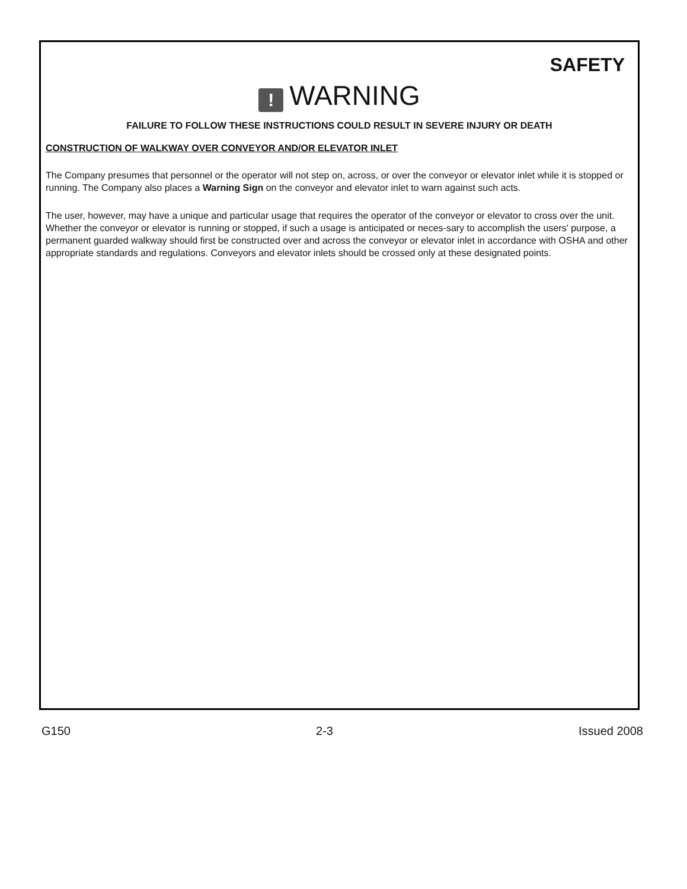SAFETY
! WARNING
FAILURE TO FOLLOW THESE INSTRUCTIONS COULD RESULT IN SEVERE INJURY OR DEATH
CONSTRUCTION OF WALKWAY OVER CONVEYOR AND/OR ELEVATOR INLET
The Company presumes that personnel or the operator will not step on, across, or over the conveyor or elevator inlet while it is stopped or running. The Company also places a Warning Sign on the conveyor and elevator inlet to warn against such acts.
The user, however, may have a unique and particular usage that requires the operator of the conveyor or elevator to cross over the unit. Whether the conveyor or elevator is running or stopped, if such a usage is anticipated or neces-sary to accomplish the users' purpose, a permanent guarded walkway should first be constructed over and across the conveyor or elevator inlet in accordance with OSHA and other appropriate standards and regulations. Conveyors and elevator inlets should be crossed only at these designated points.
G150 2-3 Issued 2008